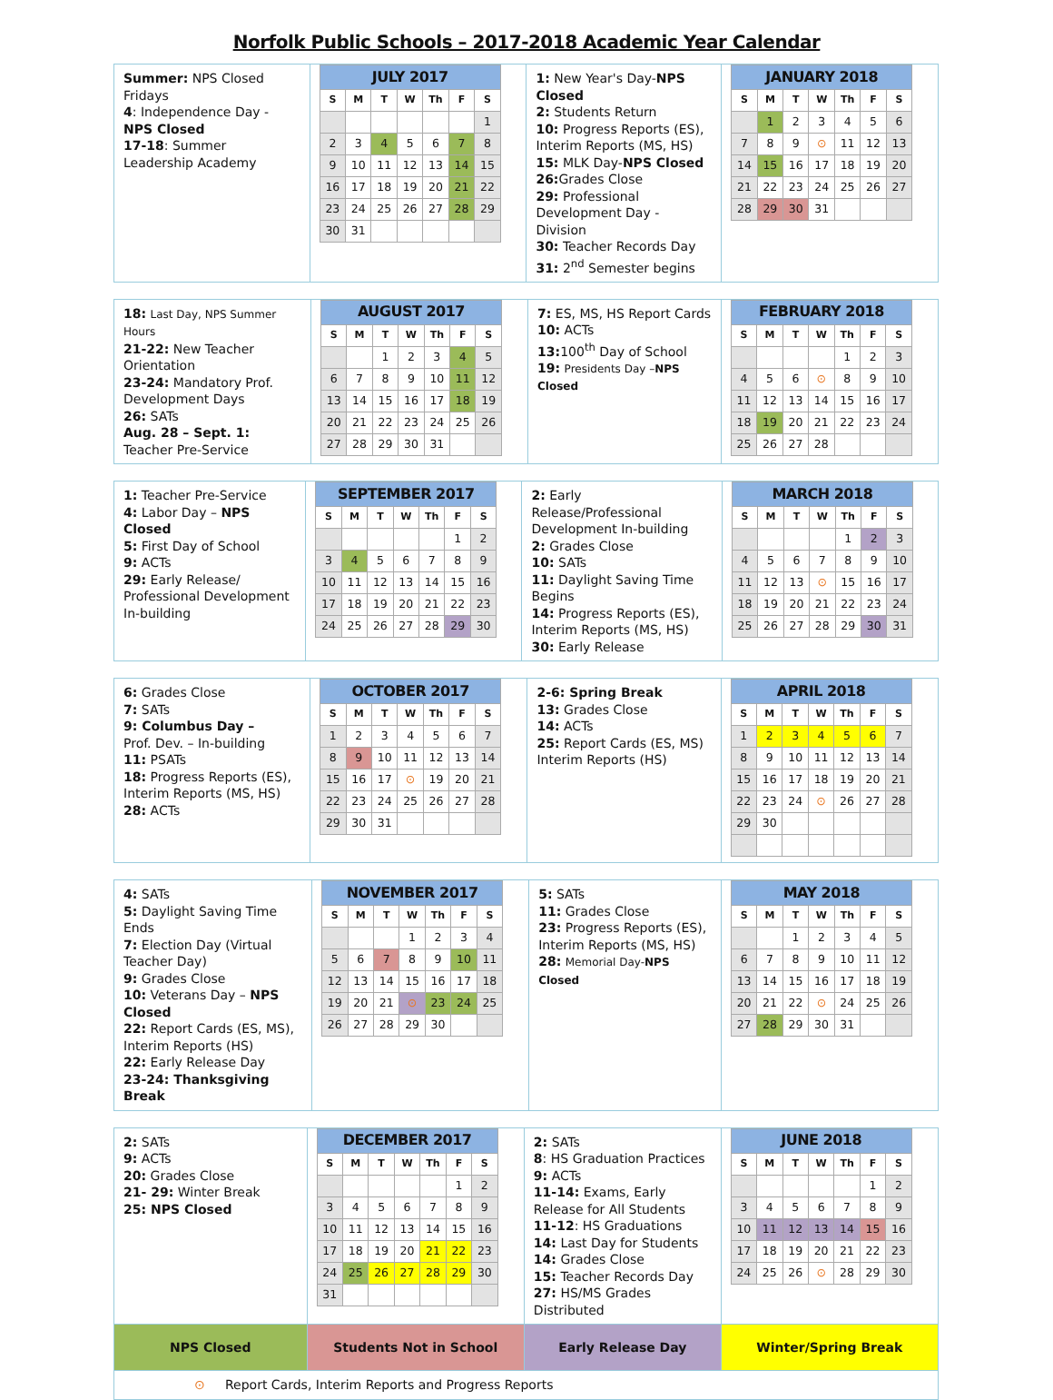Norfolk Public Schools – 2017-2018 Academic Year Calendar
| Summer: NPS Closed Fridays 4 : Independence Day - NPS Closed 17-18 : Summer Leadership Academy | / JULY 2017 / / / / / / / / --- / --- / --- / --- / --- / --- / --- / / S / M / T / W / Th / F / S / / / / / / / / 1 / / 2 / 3 / 4 / 5 / 6 / 7 / 8 / / 9 / 10 / 11 / 12 / 13 / 14 / 15 / / 16 / 17 / 18 / 19 / 20 / 21 / 22 / / 23 / 24 / 25 / 26 / 27 / 28 / 29 / / 30 / 31 / / / / / / | 1: New Year's Day- NPS Closed 2: Students Return 10: Progress Reports (ES), Interim Reports (MS, HS) 15: MLK Day- NPS Closed 26: Grades Close 29: Professional Development Day - Division 30: Teacher Records Day 31: 2<sup>nd</sup> Semester begins | / JANUARY 2018 / / / / / / / / --- / --- / --- / --- / --- / --- / --- / / S / M / T / W / Th / F / S / / / 1 / 2 / 3 / 4 / 5 / 6 / / 7 / 8 / 9 / ⊙ / 11 / 12 / 13 / / 14 / 15 / 16 / 17 / 18 / 19 / 20 / / 21 / 22 / 23 / 24 / 25 / 26 / 27 / / 28 / 29 / 30 / 31 / / / / |
| 18: Last Day, NPS Summer Hours 21-22: New Teacher Orientation 23-24: Mandatory Prof. Development Days 26: SATs Aug. 28 – Sept. 1: Teacher Pre-Service | / AUGUST 2017 / / / / / / / / --- / --- / --- / --- / --- / --- / --- / / S / M / T / W / Th / F / S / / / / 1 / 2 / 3 / 4 / 5 / / 6 / 7 / 8 / 9 / 10 / 11 / 12 / / 13 / 14 / 15 / 16 / 17 / 18 / 19 / / 20 / 21 / 22 / 23 / 24 / 25 / 26 / / 27 / 28 / 29 / 30 / 31 / / / | 7: ES, MS, HS Report Cards 10: ACTs 13: 100<sup>th</sup> Day of School 19: Presidents Day – NPS Closed | / FEBRUARY 2018 / / / / / / / / --- / --- / --- / --- / --- / --- / --- / / S / M / T / W / Th / F / S / / / / / / 1 / 2 / 3 / / 4 / 5 / 6 / ⊙ / 8 / 9 / 10 / / 11 / 12 / 13 / 14 / 15 / 16 / 17 / / 18 / 19 / 20 / 21 / 22 / 23 / 24 / / 25 / 26 / 27 / 28 / / / / |
| 1: Teacher Pre-Service 4: Labor Day – NPS Closed 5: First Day of School 9: ACTs 29: Early Release/ Professional Development In-building | / SEPTEMBER 2017 / / / / / / / / --- / --- / --- / --- / --- / --- / --- / / S / M / T / W / Th / F / S / / / / / / / 1 / 2 / / 3 / 4 / 5 / 6 / 7 / 8 / 9 / / 10 / 11 / 12 / 13 / 14 / 15 / 16 / / 17 / 18 / 19 / 20 / 21 / 22 / 23 / / 24 / 25 / 26 / 27 / 28 / 29 / 30 / | 2: Early Release/Professional Development In-building 2: Grades Close 10: SATs 11: Daylight Saving Time Begins 14: Progress Reports (ES), Interim Reports (MS, HS) 30: Early Release | / MARCH 2018 / / / / / / / / --- / --- / --- / --- / --- / --- / --- / / S / M / T / W / Th / F / S / / / / / / 1 / 2 / 3 / / 4 / 5 / 6 / 7 / 8 / 9 / 10 / / 11 / 12 / 13 / ⊙ / 15 / 16 / 17 / / 18 / 19 / 20 / 21 / 22 / 23 / 24 / / 25 / 26 / 27 / 28 / 29 / 30 / 31 / |
| 6: Grades Close 7: SATs 9: Columbus Day – Prof. Dev. – In-building 11: PSATs 18: Progress Reports (ES), Interim Reports (MS, HS) 28: ACTs | / OCTOBER 2017 / / / / / / / / --- / --- / --- / --- / --- / --- / --- / / S / M / T / W / Th / F / S / / 1 / 2 / 3 / 4 / 5 / 6 / 7 / / 8 / 9 / 10 / 11 / 12 / 13 / 14 / / 15 / 16 / 17 / ⊙ / 19 / 20 / 21 / / 22 / 23 / 24 / 25 / 26 / 27 / 28 / / 29 / 30 / 31 / / / / / | 2-6: Spring Break 13: Grades Close 14: ACTs 25: Report Cards (ES, MS) Interim Reports (HS) | / APRIL 2018 / / / / / / / / --- / --- / --- / --- / --- / --- / --- / / S / M / T / W / Th / F / S / / 1 / 2 / 3 / 4 / 5 / 6 / 7 / / 8 / 9 / 10 / 11 / 12 / 13 / 14 / / 15 / 16 / 17 / 18 / 19 / 20 / 21 / / 22 / 23 / 24 / ⊙ / 26 / 27 / 28 / / 29 / 30 / / / / / / |
| 4: SATs 5: Daylight Saving Time Ends 7: Election Day (Virtual Teacher Day) 9: Grades Close 10: Veterans Day – NPS Closed 22: Report Cards (ES, MS), Interim Reports (HS) 22: Early Release Day 23-24: Thanksgiving Break | / NOVEMBER 2017 / / / / / / / / --- / --- / --- / --- / --- / --- / --- / / S / M / T / W / Th / F / S / / / / / 1 / 2 / 3 / 4 / / 5 / 6 / 7 / 8 / 9 / 10 / 11 / / 12 / 13 / 14 / 15 / 16 / 17 / 18 / / 19 / 20 / 21 / ⊙ / 23 / 24 / 25 / / 26 / 27 / 28 / 29 / 30 / / / | 5: SATs 11: Grades Close 23: Progress Reports (ES), Interim Reports (MS, HS) 28: Memorial Day- NPS Closed | / MAY 2018 / / / / / / / / --- / --- / --- / --- / --- / --- / --- / / S / M / T / W / Th / F / S / / / / 1 / 2 / 3 / 4 / 5 / / 6 / 7 / 8 / 9 / 10 / 11 / 12 / / 13 / 14 / 15 / 16 / 17 / 18 / 19 / / 20 / 21 / 22 / ⊙ / 24 / 25 / 26 / / 27 / 28 / 29 / 30 / 31 / / / |
| 2: SATs 9: ACTs 20: Grades Close 21- 29: Winter Break 25: NPS Closed | / DECEMBER 2017 / / / / / / / / --- / --- / --- / --- / --- / --- / --- / / S / M / T / W / Th / F / S / / / / / / / 1 / 2 / / 3 / 4 / 5 / 6 / 7 / 8 / 9 / / 10 / 11 / 12 / 13 / 14 / 15 / 16 / / 17 / 18 / 19 / 20 / 21 / 22 / 23 / / 24 / 25 / 26 / 27 / 28 / 29 / 30 / / 31 / / / / / / / | 2: SATs 8 : HS Graduation Practices 9: ACTs 11-14: Exams, Early Release for All Students 11-12 : HS Graduations 14: Last Day for Students 14: Grades Close 15: Teacher Records Day 27: HS/MS Grades Distributed | / JUNE 2018 / / / / / / / / --- / --- / --- / --- / --- / --- / --- / / S / M / T / W / Th / F / S / / / / / / / 1 / 2 / / 3 / 4 / 5 / 6 / 7 / 8 / 9 / / 10 / 11 / 12 / 13 / 14 / 15 / 16 / / 17 / 18 / 19 / 20 / 21 / 22 / 23 / / 24 / 25 / 26 / ⊙ / 28 / 29 / 30 / |
| NPS Closed | Students Not in School | Early Release Day | Winter/Spring Break |
| ⊙ Report Cards, Interim Reports and Progress Reports | | | |